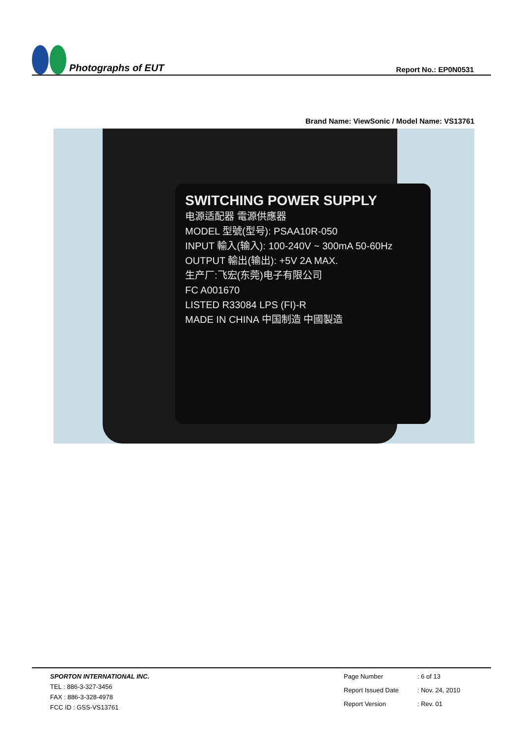Photographs of EUT
Report No.: EP0N0531
Brand Name: ViewSonic / Model Name: VS13761
SWITCHING POWER SUPPLY
电源适配器 電源供應器
MODEL 型號(型号): PSAA10R-050
INPUT 輸入(输入): 100-240V ~ 300mA 50-60Hz
OUTPUT 輸出(输出): +5V 2A MAX.
生产厂:飞宏(东莞)电子有限公司
FC A001670
LISTED R33084 LPS (FI)-R
MADE IN CHINA 中国制造 中國製造
SPORTON INTERNATIONAL INC.
TEL : 886-3-327-3456
FAX : 886-3-328-4978
FCC ID : GSS-VS13761
Page Number: 6 of 13 Report Issued Date: Nov. 24, 2010 Report Version: Rev. 01